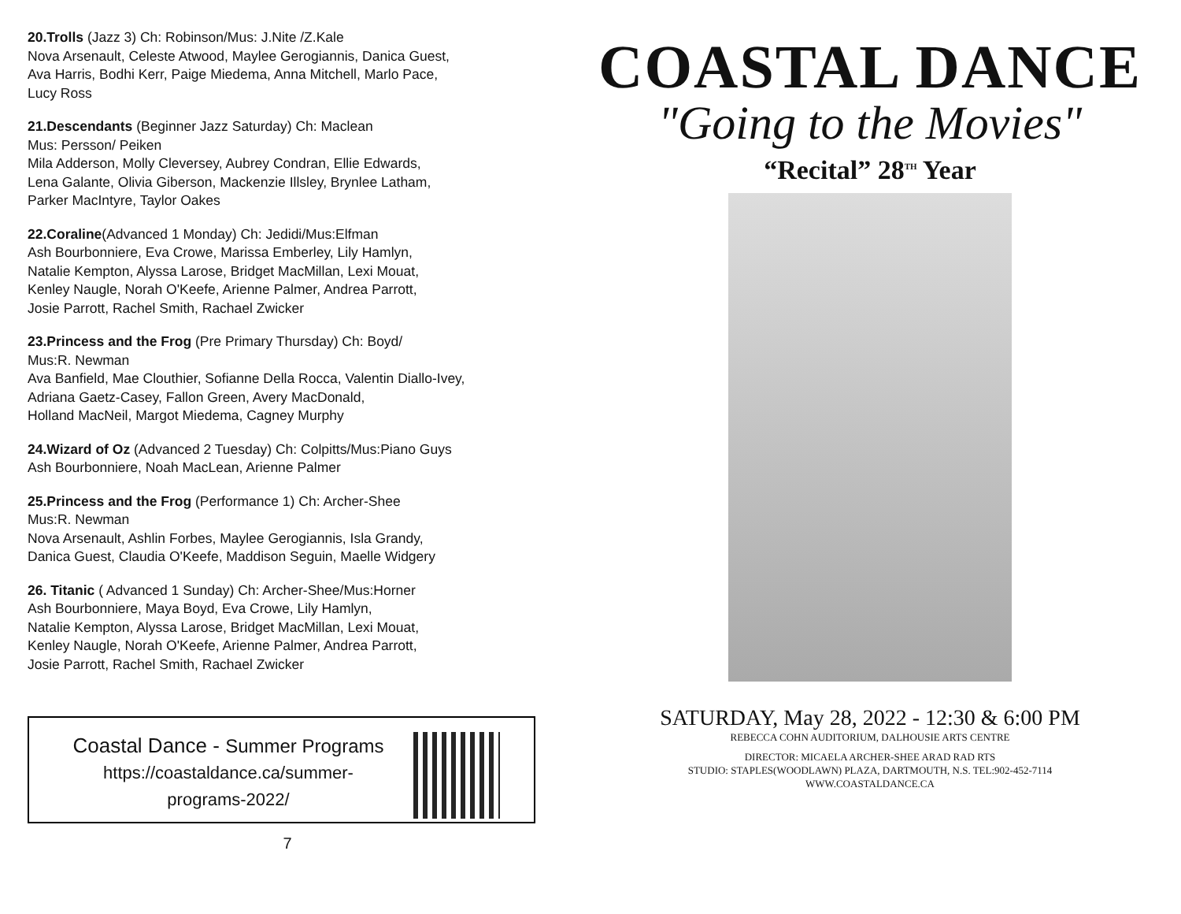20.Trolls (Jazz 3) Ch: Robinson/Mus: J.Nite /Z.Kale
Nova Arsenault, Celeste Atwood, Maylee Gerogiannis, Danica Guest,
Ava Harris, Bodhi Kerr, Paige Miedema, Anna Mitchell, Marlo Pace,
Lucy Ross
21.Descendants (Beginner Jazz Saturday) Ch: Maclean
Mus: Persson/ Peiken
Mila Adderson, Molly Cleversey, Aubrey Condran, Ellie Edwards,
Lena Galante, Olivia Giberson, Mackenzie Illsley, Brynlee Latham,
Parker MacIntyre, Taylor Oakes
22.Coraline(Advanced 1 Monday) Ch: Jedidi/Mus:Elfman
Ash Bourbonniere, Eva Crowe, Marissa Emberley, Lily Hamlyn,
Natalie Kempton, Alyssa Larose, Bridget MacMillan, Lexi Mouat,
Kenley Naugle, Norah O'Keefe, Arienne Palmer, Andrea Parrott,
Josie Parrott, Rachel Smith, Rachael Zwicker
23.Princess and the Frog (Pre Primary Thursday) Ch: Boyd/
Mus:R. Newman
Ava Banfield, Mae Clouthier, Sofianne Della Rocca, Valentin Diallo-Ivey,
Adriana Gaetz-Casey, Fallon Green, Avery MacDonald,
Holland MacNeil, Margot Miedema, Cagney Murphy
24.Wizard of Oz (Advanced 2 Tuesday) Ch: Colpitts/Mus:Piano Guys
Ash Bourbonniere, Noah MacLean, Arienne Palmer
25.Princess and the Frog (Performance 1) Ch: Archer-Shee
Mus:R. Newman
Nova Arsenault, Ashlin Forbes, Maylee Gerogiannis, Isla Grandy,
Danica Guest, Claudia O'Keefe, Maddison Seguin, Maelle Widgery
26. Titanic ( Advanced 1 Sunday) Ch: Archer-Shee/Mus:Horner
Ash Bourbonniere, Maya Boyd, Eva Crowe, Lily Hamlyn,
Natalie Kempton, Alyssa Larose, Bridget MacMillan, Lexi Mouat,
Kenley Naugle, Norah O'Keefe, Arienne Palmer, Andrea Parrott,
Josie Parrott, Rachel Smith, Rachael Zwicker
Coastal Dance - Summer Programs
https://coastaldance.ca/summer-
programs-2022/
7
COASTAL DANCE
"Going to the Movies"
“Recital” 28<sup>TH</sup> Year
SATURDAY, May 28, 2022 - 12:30 & 6:00 PM
REBECCA COHN AUDITORIUM, DALHOUSIE ARTS CENTRE
DIRECTOR: MICAELA ARCHER-SHEE ARAD RAD RTS
STUDIO: STAPLES(WOODLAWN) PLAZA, DARTMOUTH, N.S. TEL:902-452-7114
WWW.COASTALDANCE.CA